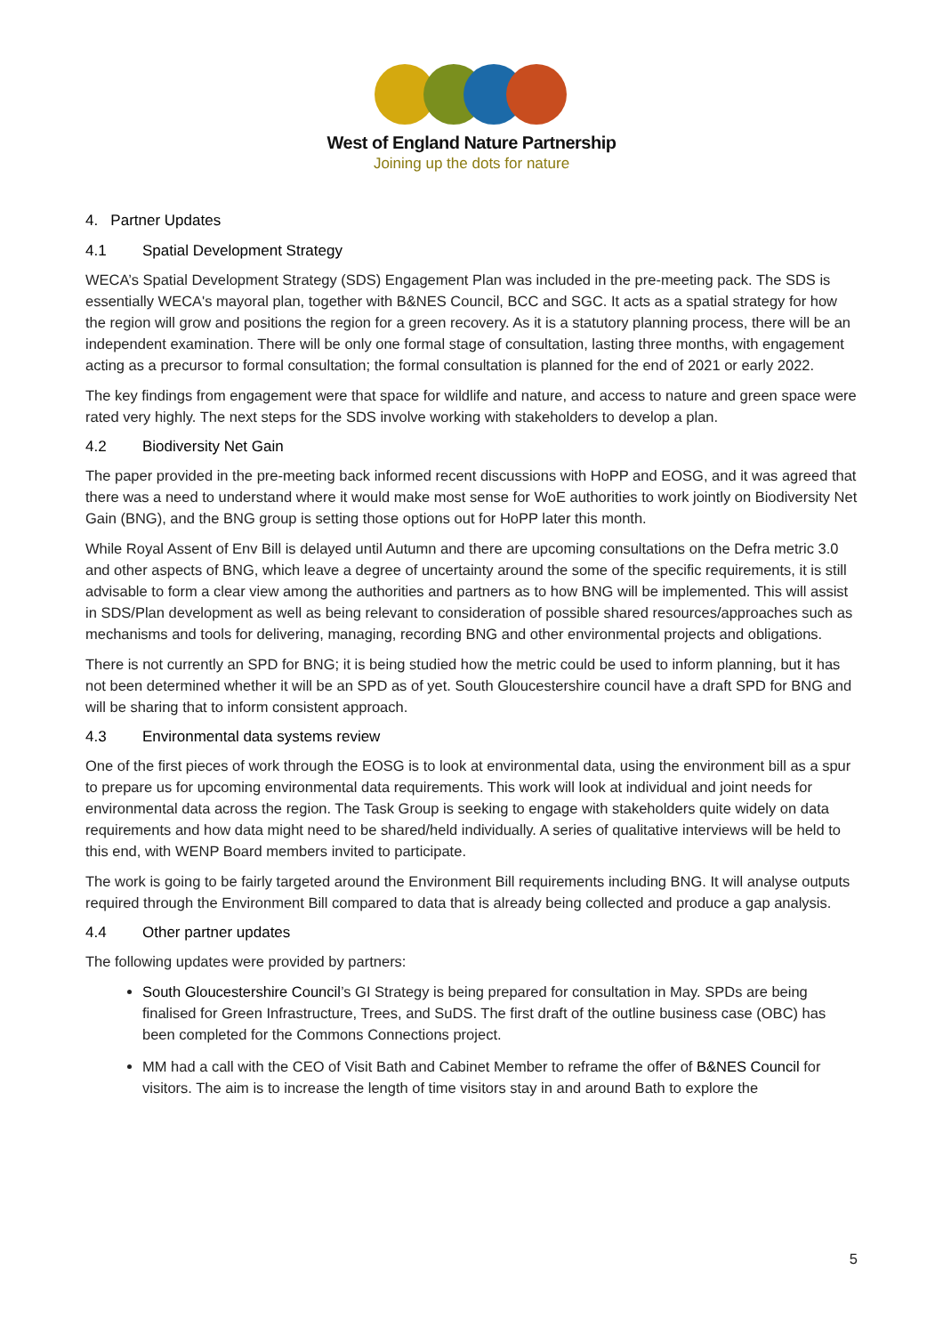West of England Nature Partnership
Joining up the dots for nature
4. Partner Updates
4.1 Spatial Development Strategy
WECA’s Spatial Development Strategy (SDS) Engagement Plan was included in the pre-meeting pack. The SDS is essentially WECA's mayoral plan, together with B&NES Council, BCC and SGC. It acts as a spatial strategy for how the region will grow and positions the region for a green recovery. As it is a statutory planning process, there will be an independent examination. There will be only one formal stage of consultation, lasting three months, with engagement acting as a precursor to formal consultation; the formal consultation is planned for the end of 2021 or early 2022.
The key findings from engagement were that space for wildlife and nature, and access to nature and green space were rated very highly. The next steps for the SDS involve working with stakeholders to develop a plan.
4.2 Biodiversity Net Gain
The paper provided in the pre-meeting back informed recent discussions with HoPP and EOSG, and it was agreed that there was a need to understand where it would make most sense for WoE authorities to work jointly on Biodiversity Net Gain (BNG), and the BNG group is setting those options out for HoPP later this month.
While Royal Assent of Env Bill is delayed until Autumn and there are upcoming consultations on the Defra metric 3.0 and other aspects of BNG, which leave a degree of uncertainty around the some of the specific requirements, it is still advisable to form a clear view among the authorities and partners as to how BNG will be implemented. This will assist in SDS/Plan development as well as being relevant to consideration of possible shared resources/approaches such as mechanisms and tools for delivering, managing, recording BNG and other environmental projects and obligations.
There is not currently an SPD for BNG; it is being studied how the metric could be used to inform planning, but it has not been determined whether it will be an SPD as of yet. South Gloucestershire council have a draft SPD for BNG and will be sharing that to inform consistent approach.
4.3 Environmental data systems review
One of the first pieces of work through the EOSG is to look at environmental data, using the environment bill as a spur to prepare us for upcoming environmental data requirements. This work will look at individual and joint needs for environmental data across the region. The Task Group is seeking to engage with stakeholders quite widely on data requirements and how data might need to be shared/held individually. A series of qualitative interviews will be held to this end, with WENP Board members invited to participate.
The work is going to be fairly targeted around the Environment Bill requirements including BNG. It will analyse outputs required through the Environment Bill compared to data that is already being collected and produce a gap analysis.
4.4 Other partner updates
The following updates were provided by partners:
South Gloucestershire Council’s GI Strategy is being prepared for consultation in May. SPDs are being finalised for Green Infrastructure, Trees, and SuDS. The first draft of the outline business case (OBC) has been completed for the Commons Connections project.
MM had a call with the CEO of Visit Bath and Cabinet Member to reframe the offer of B&NES Council for visitors. The aim is to increase the length of time visitors stay in and around Bath to explore the
5